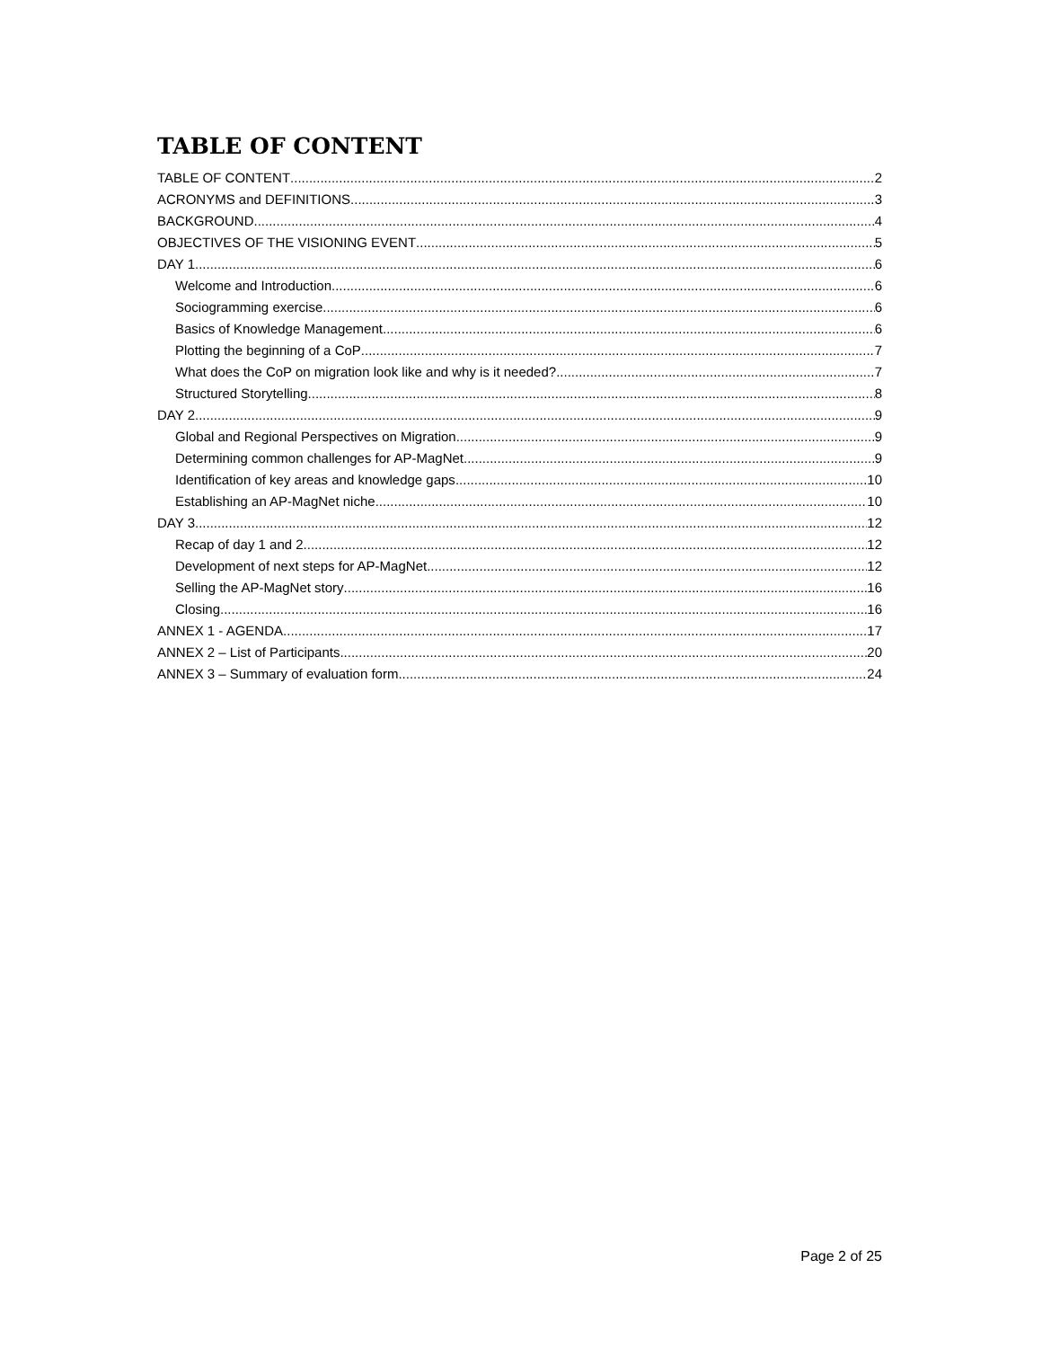TABLE OF CONTENT
TABLE OF CONTENT 2
ACRONYMS and DEFINITIONS 3
BACKGROUND 4
OBJECTIVES OF THE VISIONING EVENT 5
DAY 1 6
Welcome and Introduction 6
Sociogramming exercise 6
Basics of Knowledge Management 6
Plotting the beginning of a CoP 7
What does the CoP on migration look like and why is it needed? 7
Structured Storytelling 8
DAY 2 9
Global and Regional Perspectives on Migration 9
Determining common challenges for AP-MagNet 9
Identification of key areas and knowledge gaps 10
Establishing an AP-MagNet niche 10
DAY 3 12
Recap of day 1 and 2 12
Development of next steps for AP-MagNet 12
Selling the AP-MagNet story 16
Closing 16
ANNEX 1 - AGENDA 17
ANNEX 2 – List of Participants 20
ANNEX 3 – Summary of evaluation form 24
Page 2 of 25